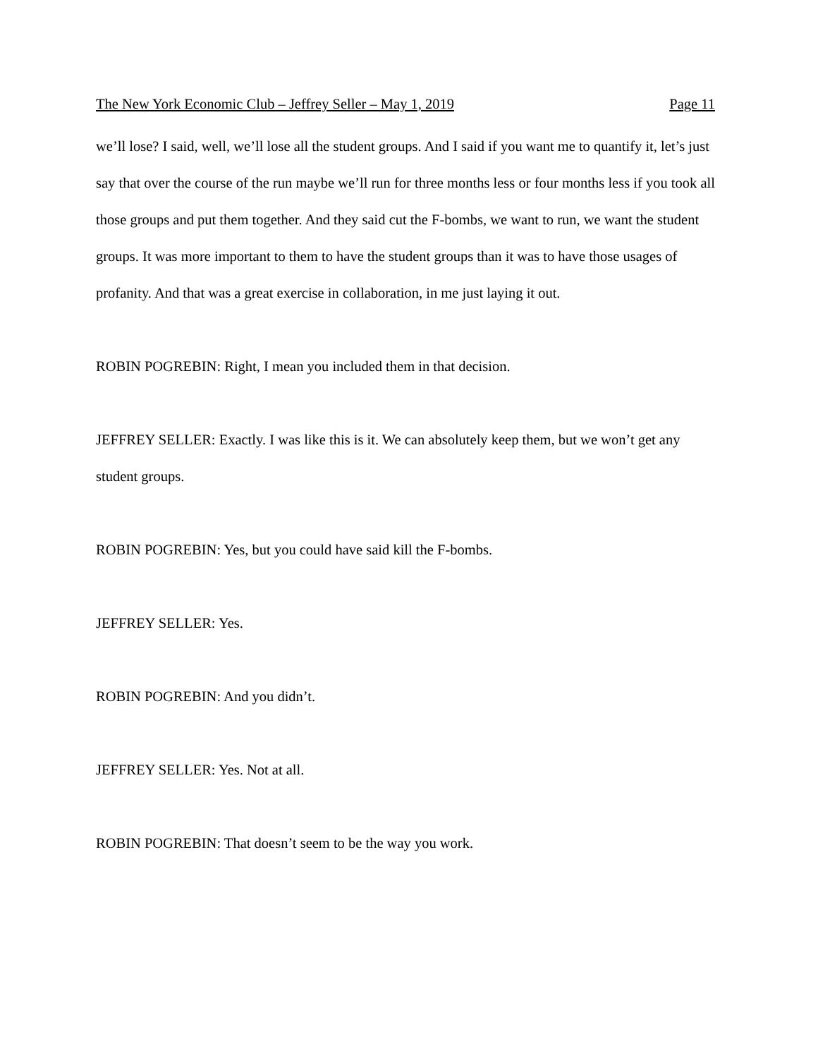The New York Economic Club – Jeffrey Seller – May 1, 2019 Page 11
we’ll lose? I said, well, we’ll lose all the student groups. And I said if you want me to quantify it, let’s just say that over the course of the run maybe we’ll run for three months less or four months less if you took all those groups and put them together. And they said cut the F-bombs, we want to run, we want the student groups. It was more important to them to have the student groups than it was to have those usages of profanity. And that was a great exercise in collaboration, in me just laying it out.
ROBIN POGREBIN: Right, I mean you included them in that decision.
JEFFREY SELLER: Exactly. I was like this is it. We can absolutely keep them, but we won’t get any student groups.
ROBIN POGREBIN: Yes, but you could have said kill the F-bombs.
JEFFREY SELLER: Yes.
ROBIN POGREBIN: And you didn’t.
JEFFREY SELLER: Yes. Not at all.
ROBIN POGREBIN: That doesn’t seem to be the way you work.